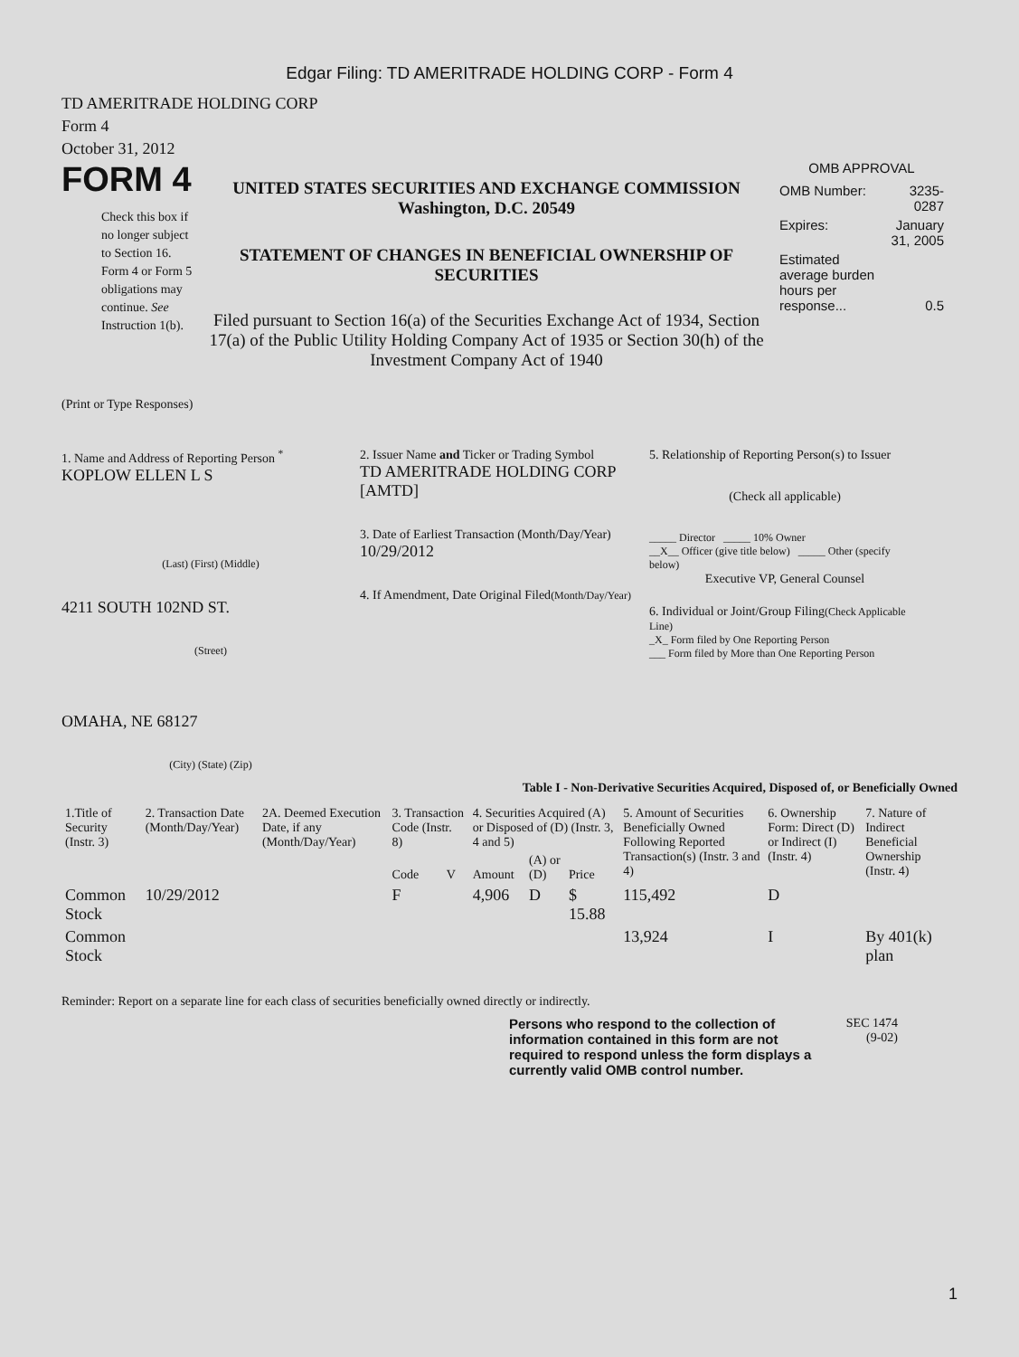Edgar Filing: TD AMERITRADE HOLDING CORP - Form 4
TD AMERITRADE HOLDING CORP
Form 4
October 31, 2012
FORM 4
Check this box if no longer subject to Section 16. Form 4 or Form 5 obligations may continue. See Instruction 1(b).
UNITED STATES SECURITIES AND EXCHANGE COMMISSION
Washington, D.C. 20549
STATEMENT OF CHANGES IN BENEFICIAL OWNERSHIP OF SECURITIES
Filed pursuant to Section 16(a) of the Securities Exchange Act of 1934, Section 17(a) of the Public Utility Holding Company Act of 1935 or Section 30(h) of the Investment Company Act of 1940
OMB APPROVAL
| OMB Number: | 3235-0287 |
| Expires: | January 31, 2005 |
| Estimated average burden hours per response... | 0.5 |
(Print or Type Responses)
1. Name and Address of Reporting Person <sup>*</sup>
KOPLOW ELLEN L S
(Last) (First) (Middle)
4211 SOUTH 102ND ST.
(Street)
OMAHA, NE 68127
(City) (State) (Zip)
2. Issuer Name and Ticker or Trading Symbol
TD AMERITRADE HOLDING CORP [AMTD]
3. Date of Earliest Transaction (Month/Day/Year)
10/29/2012
4. If Amendment, Date Original Filed(Month/Day/Year)
5. Relationship of Reporting Person(s) to Issuer
(Check all applicable)
_____ Director _____ 10% Owner
__X__ Officer (give title below) _____ Other (specify below)
Executive VP, General Counsel
6. Individual or Joint/Group Filing(Check Applicable Line)
_X_ Form filed by One Reporting Person
___ Form filed by More than One Reporting Person
Table I - Non-Derivative Securities Acquired, Disposed of, or Beneficially Owned
| 1.Title of Security (Instr. 3) | 2. Transaction Date (Month/Day/Year) | 2A. Deemed Execution Date, if any (Month/Day/Year) | 3. Transaction Code (Instr. 8) | | 4. Securities Acquired (A) or Disposed of (D) (Instr. 3, 4 and 5) | | | 5. Amount of Securities Beneficially Owned Following Reported Transaction(s) (Instr. 3 and 4) | 6. Ownership Form: Direct (D) or Indirect (I) (Instr. 4) | 7. Nature of Indirect Beneficial Ownership (Instr. 4) |
| --- | --- | --- | --- | --- | --- | --- | --- | --- | --- | --- |
| | | | Code | V | Amount | (A) or (D) | Price | | | |
| Common Stock | 10/29/2012 | | F | | 4,906 | D | $ 15.88 | 115,492 | D | |
| Common Stock | | | | | | | | 13,924 | I | By 401(k) plan |
Reminder: Report on a separate line for each class of securities beneficially owned directly or indirectly.
Persons who respond to the collection of information contained in this form are not required to respond unless the form displays a currently valid OMB control number.
SEC 1474
(9-02)
1